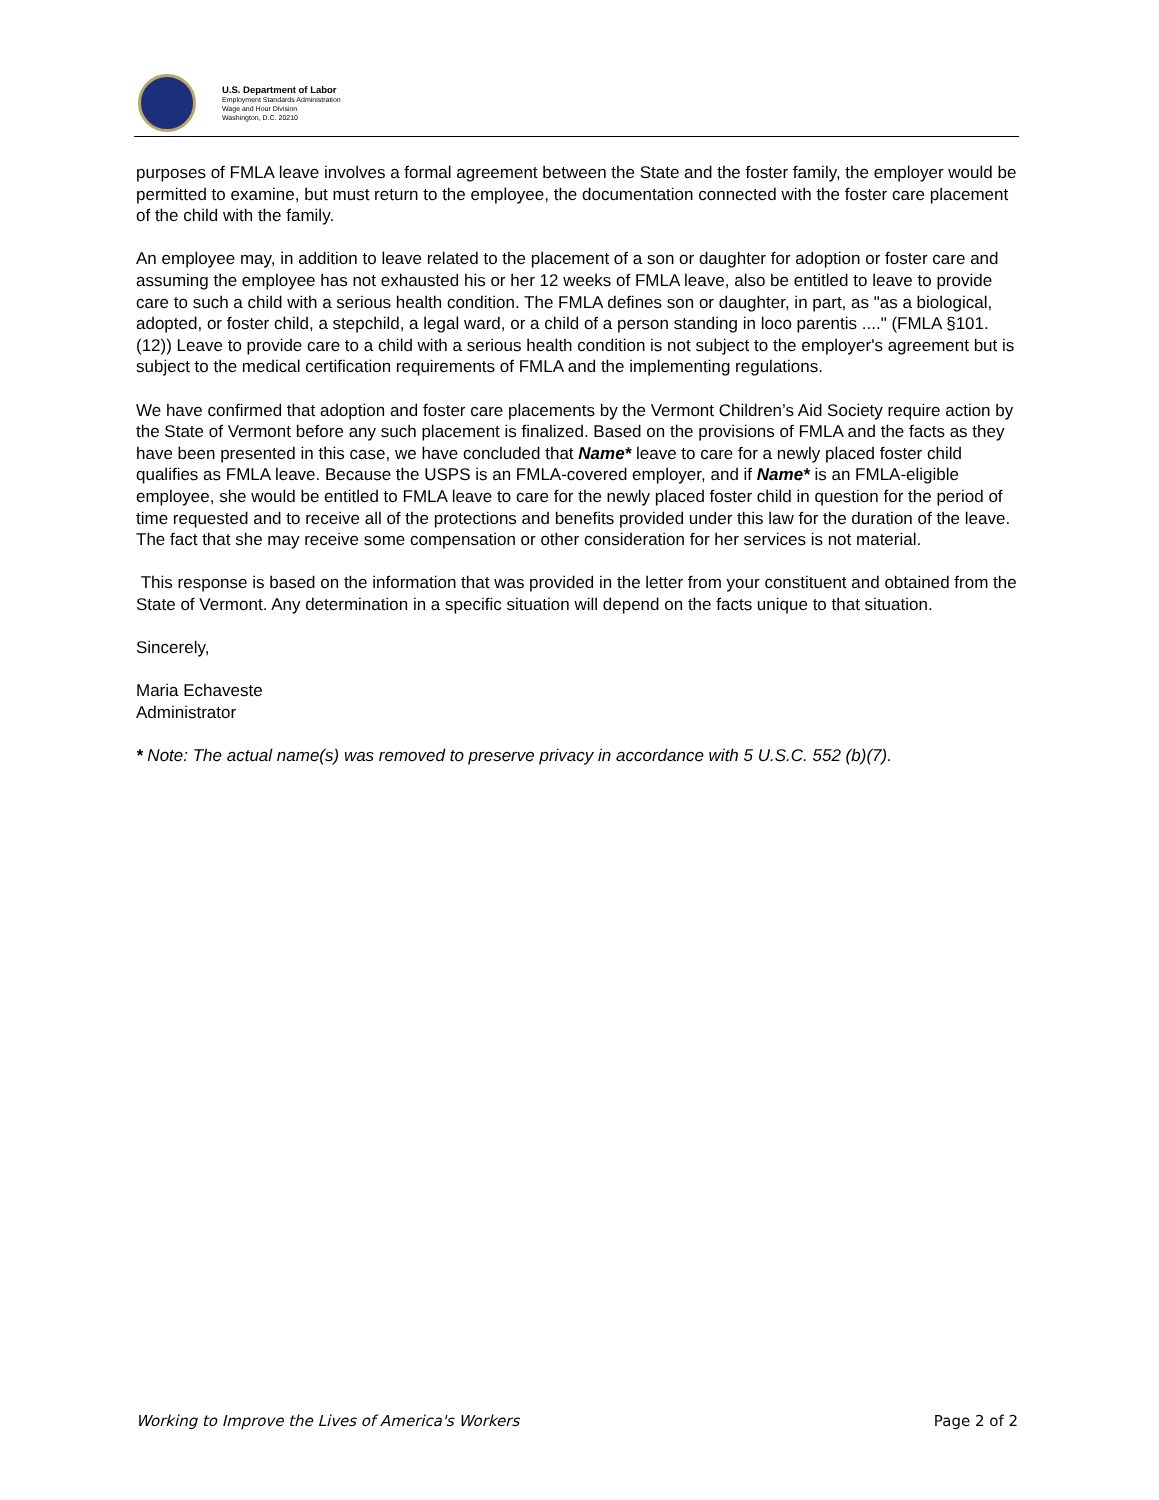U.S. Department of Labor
Employment Standards Administration
Wage and Hour Division
Washington, D.C. 20210
purposes of FMLA leave involves a formal agreement between the State and the foster family, the employer would be permitted to examine, but must return to the employee, the documentation connected with the foster care placement of the child with the family.
An employee may, in addition to leave related to the placement of a son or daughter for adoption or foster care and assuming the employee has not exhausted his or her 12 weeks of FMLA leave, also be entitled to leave to provide care to such a child with a serious health condition. The FMLA defines son or daughter, in part, as "as a biological, adopted, or foster child, a stepchild, a legal ward, or a child of a person standing in loco parentis ...." (FMLA §101.(12)) Leave to provide care to a child with a serious health condition is not subject to the employer's agreement but is subject to the medical certification requirements of FMLA and the implementing regulations.
We have confirmed that adoption and foster care placements by the Vermont Children’s Aid Society require action by the State of Vermont before any such placement is finalized. Based on the provisions of FMLA and the facts as they have been presented in this case, we have concluded that Name* leave to care for a newly placed foster child qualifies as FMLA leave. Because the USPS is an FMLA-covered employer, and if Name* is an FMLA-eligible employee, she would be entitled to FMLA leave to care for the newly placed foster child in question for the period of time requested and to receive all of the protections and benefits provided under this law for the duration of the leave. The fact that she may receive some compensation or other consideration for her services is not material.
This response is based on the information that was provided in the letter from your constituent and obtained from the State of Vermont. Any determination in a specific situation will depend on the facts unique to that situation.
Sincerely,
Maria Echaveste
Administrator
* Note: The actual name(s) was removed to preserve privacy in accordance with 5 U.S.C. 552 (b)(7).
Working to Improve the Lives of America's Workers Page 2 of 2